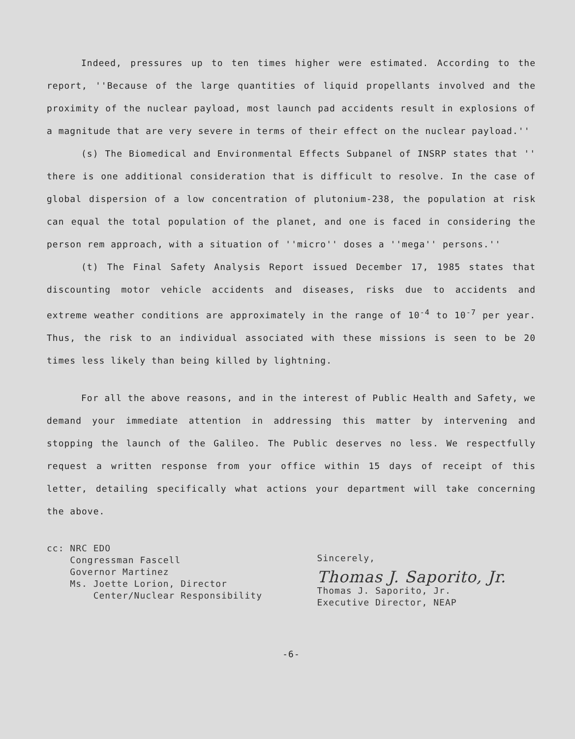Indeed, pressures up to ten times higher were estimated. According to the report, ''Because of the large quantities of liquid propellants involved and the proximity of the nuclear payload, most launch pad accidents result in explosions of a magnitude that are very severe in terms of their effect on the nuclear payload.''
(s) The Biomedical and Environmental Effects Subpanel of INSRP states that '' there is one additional consideration that is difficult to resolve. In the case of global dispersion of a low concentration of plutonium-238, the population at risk can equal the total population of the planet, and one is faced in considering the person rem approach, with a situation of ''micro'' doses a ''mega'' persons.''
(t) The Final Safety Analysis Report issued December 17, 1985 states that discounting motor vehicle accidents and diseases, risks due to accidents and extreme weather conditions are approximately in the range of 10<sup>-4</sup> to 10<sup>-7</sup> per year. Thus, the risk to an individual associated with these missions is seen to be 20 times less likely than being killed by lightning.
For all the above reasons, and in the interest of Public Health and Safety, we demand your immediate attention in addressing this matter by intervening and stopping the launch of the Galileo. The Public deserves no less. We respectfully request a written response from your office within 15 days of receipt of this letter, detailing specifically what actions your department will take concerning the above.
cc: NRC EDO
Congressman Fascell
Governor Martinez
Ms. Joette Lorion, Director
Center/Nuclear Responsibility
Sincerely,
Thomas J. Saporito, Jr.
Thomas J. Saporito, Jr.
Executive Director, NEAP
-6-